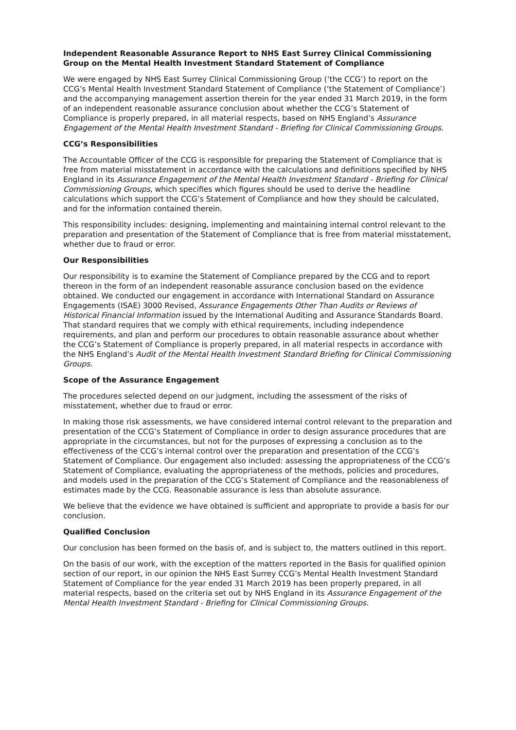Independent Reasonable Assurance Report to NHS East Surrey Clinical Commissioning Group on the Mental Health Investment Standard Statement of Compliance
We were engaged by NHS East Surrey Clinical Commissioning Group (‘the CCG’) to report on the CCG’s Mental Health Investment Standard Statement of Compliance (‘the Statement of Compliance’) and the accompanying management assertion therein for the year ended 31 March 2019, in the form of an independent reasonable assurance conclusion about whether the CCG’s Statement of Compliance is properly prepared, in all material respects, based on NHS England’s Assurance Engagement of the Mental Health Investment Standard - Briefing for Clinical Commissioning Groups.
CCG’s Responsibilities
The Accountable Officer of the CCG is responsible for preparing the Statement of Compliance that is free from material misstatement in accordance with the calculations and definitions specified by NHS England in its Assurance Engagement of the Mental Health Investment Standard - Briefing for Clinical Commissioning Groups, which specifies which figures should be used to derive the headline calculations which support the CCG’s Statement of Compliance and how they should be calculated, and for the information contained therein.
This responsibility includes: designing, implementing and maintaining internal control relevant to the preparation and presentation of the Statement of Compliance that is free from material misstatement, whether due to fraud or error.
Our Responsibilities
Our responsibility is to examine the Statement of Compliance prepared by the CCG and to report thereon in the form of an independent reasonable assurance conclusion based on the evidence obtained. We conducted our engagement in accordance with International Standard on Assurance Engagements (ISAE) 3000 Revised, Assurance Engagements Other Than Audits or Reviews of Historical Financial Information issued by the International Auditing and Assurance Standards Board. That standard requires that we comply with ethical requirements, including independence requirements, and plan and perform our procedures to obtain reasonable assurance about whether the CCG’s Statement of Compliance is properly prepared, in all material respects in accordance with the NHS England’s Audit of the Mental Health Investment Standard Briefing for Clinical Commissioning Groups.
Scope of the Assurance Engagement
The procedures selected depend on our judgment, including the assessment of the risks of misstatement, whether due to fraud or error.
In making those risk assessments, we have considered internal control relevant to the preparation and presentation of the CCG’s Statement of Compliance in order to design assurance procedures that are appropriate in the circumstances, but not for the purposes of expressing a conclusion as to the effectiveness of the CCG’s internal control over the preparation and presentation of the CCG’s Statement of Compliance. Our engagement also included: assessing the appropriateness of the CCG’s Statement of Compliance, evaluating the appropriateness of the methods, policies and procedures, and models used in the preparation of the CCG’s Statement of Compliance and the reasonableness of estimates made by the CCG. Reasonable assurance is less than absolute assurance.
We believe that the evidence we have obtained is sufficient and appropriate to provide a basis for our conclusion.
Qualified Conclusion
Our conclusion has been formed on the basis of, and is subject to, the matters outlined in this report.
On the basis of our work, with the exception of the matters reported in the Basis for qualified opinion section of our report, in our opinion the NHS East Surrey CCG’s Mental Health Investment Standard Statement of Compliance for the year ended 31 March 2019 has been properly prepared, in all material respects, based on the criteria set out by NHS England in its Assurance Engagement of the Mental Health Investment Standard - Briefing for Clinical Commissioning Groups.